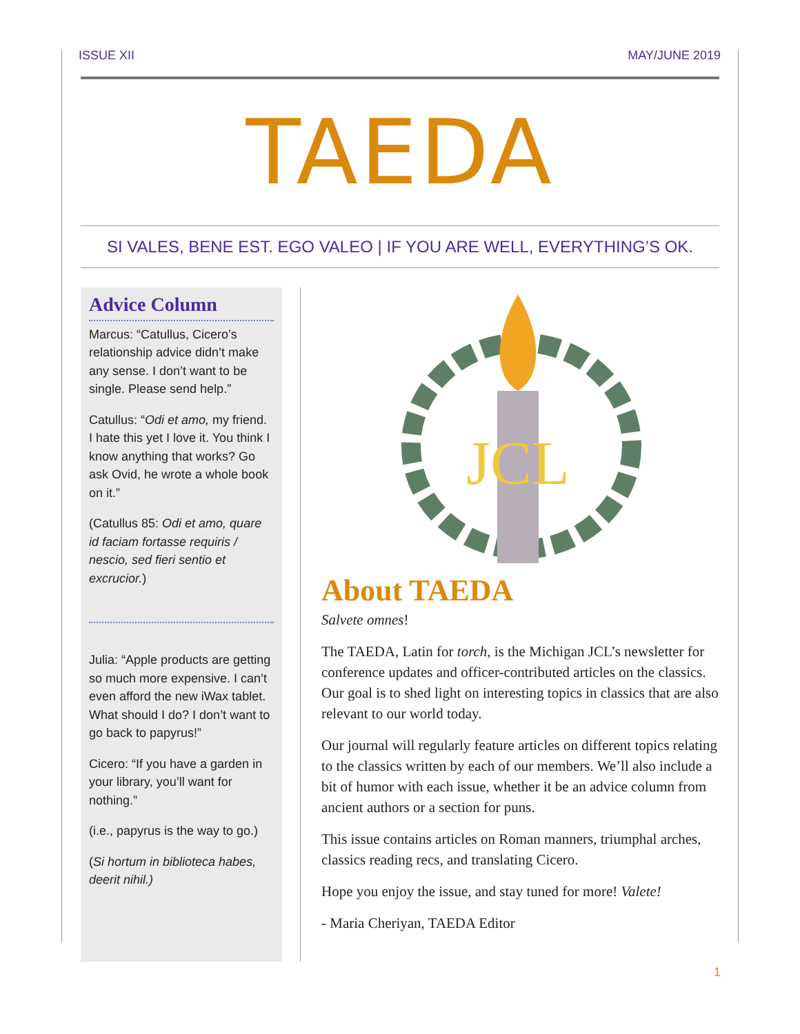ISSUE XII MAY/JUNE 2019
TAEDA
SI VALES, BENE EST. EGO VALEO | IF YOU ARE WELL, EVERYTHING’S OK.
Advice Column
Marcus: “Catullus, Cicero’s relationship advice didn’t make any sense. I don’t want to be single. Please send help.”
Catullus: “Odi et amo, my friend. I hate this yet I love it. You think I know anything that works? Go ask Ovid, he wrote a whole book on it.”
(Catullus 85: Odi et amo, quare id faciam fortasse requiris / nescio, sed fieri sentio et excrucior.)
Julia: “Apple products are getting so much more expensive. I can’t even afford the new iWax tablet. What should I do? I don’t want to go back to papyrus!”
Cicero: “If you have a garden in your library, you’ll want for nothing.”
(i.e., papyrus is the way to go.)
(Si hortum in biblioteca habes, deerit nihil.)
JCL
About TAEDA
Salvete omnes!
The TAEDA, Latin for torch, is the Michigan JCL’s newsletter for conference updates and officer-contributed articles on the classics. Our goal is to shed light on interesting topics in classics that are also relevant to our world today.
Our journal will regularly feature articles on different topics relating to the classics written by each of our members. We’ll also include a bit of humor with each issue, whether it be an advice column from ancient authors or a section for puns.
This issue contains articles on Roman manners, triumphal arches, classics reading recs, and translating Cicero.
Hope you enjoy the issue, and stay tuned for more! Valete!
- Maria Cheriyan, TAEDA Editor
1